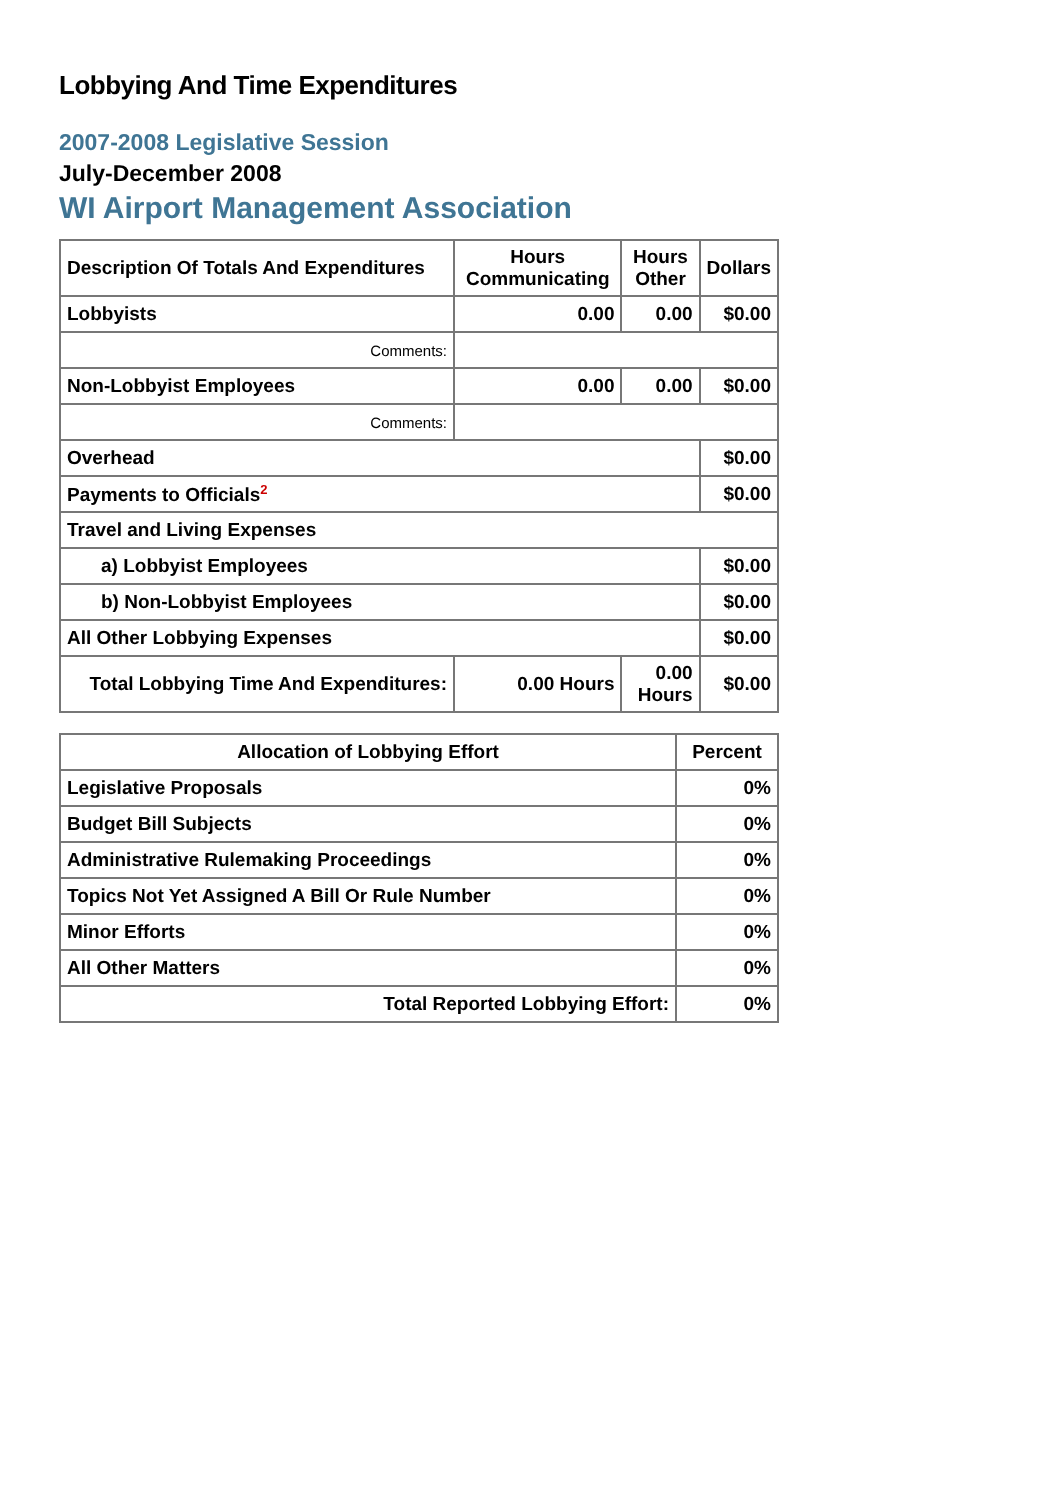Lobbying And Time Expenditures
2007-2008 Legislative Session
July-December 2008
WI Airport Management Association
| Description Of Totals And Expenditures | Hours Communicating | Hours Other | Dollars |
| --- | --- | --- | --- |
| Lobbyists | 0.00 | 0.00 | $0.00 |
| Comments: | | | |
| Non-Lobbyist Employees | 0.00 | 0.00 | $0.00 |
| Comments: | | | |
| Overhead | | | $0.00 |
| Payments to Officials<sup>2</sup> | | | $0.00 |
| Travel and Living Expenses | | | |
| a) Lobbyist Employees | | | $0.00 |
| b) Non-Lobbyist Employees | | | $0.00 |
| All Other Lobbying Expenses | | | $0.00 |
| Total Lobbying Time And Expenditures: | 0.00 Hours | 0.00 Hours | $0.00 |
| Allocation of Lobbying Effort | Percent |
| --- | --- |
| Legislative Proposals | 0% |
| Budget Bill Subjects | 0% |
| Administrative Rulemaking Proceedings | 0% |
| Topics Not Yet Assigned A Bill Or Rule Number | 0% |
| Minor Efforts | 0% |
| All Other Matters | 0% |
| Total Reported Lobbying Effort: | 0% |